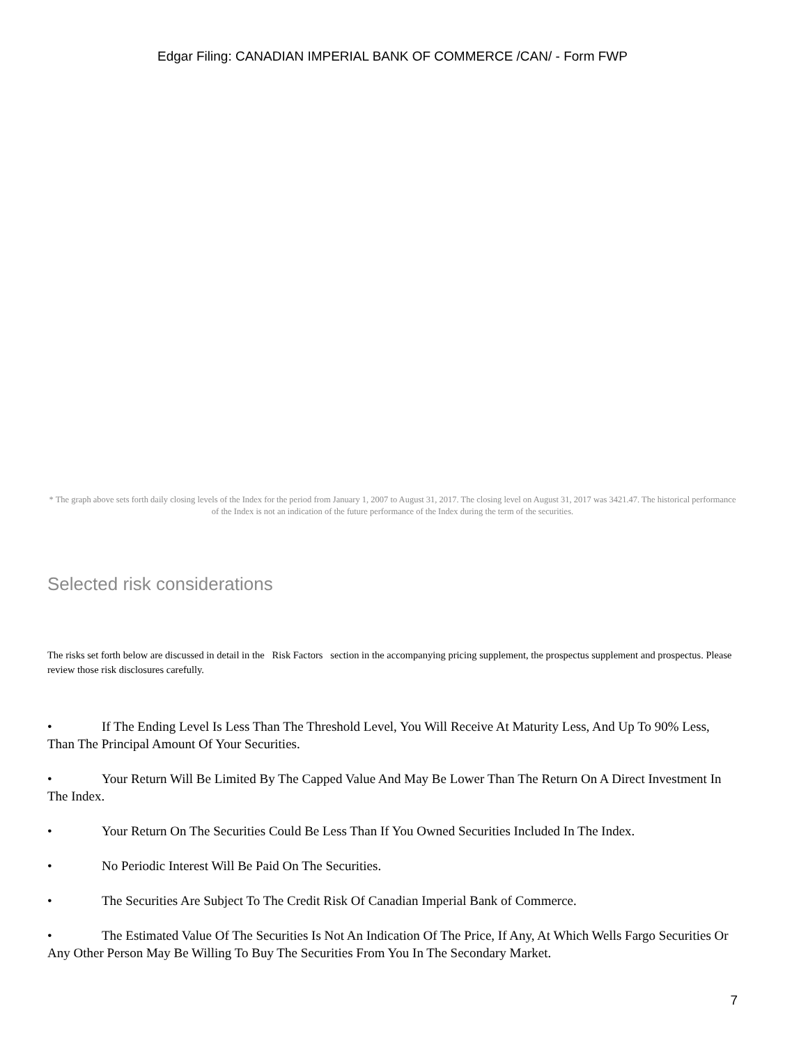Edgar Filing: CANADIAN IMPERIAL BANK OF COMMERCE /CAN/ - Form FWP
* The graph above sets forth daily closing levels of the Index for the period from January 1, 2007 to August 31, 2017. The closing level on August 31, 2017 was 3421.47. The historical performance of the Index is not an indication of the future performance of the Index during the term of the securities.
Selected risk considerations
The risks set forth below are discussed in detail in the Risk Factors section in the accompanying pricing supplement, the prospectus supplement and prospectus. Please review those risk disclosures carefully.
• If The Ending Level Is Less Than The Threshold Level, You Will Receive At Maturity Less, And Up To 90% Less, Than The Principal Amount Of Your Securities.
• Your Return Will Be Limited By The Capped Value And May Be Lower Than The Return On A Direct Investment In The Index.
• Your Return On The Securities Could Be Less Than If You Owned Securities Included In The Index.
• No Periodic Interest Will Be Paid On The Securities.
• The Securities Are Subject To The Credit Risk Of Canadian Imperial Bank of Commerce.
• The Estimated Value Of The Securities Is Not An Indication Of The Price, If Any, At Which Wells Fargo Securities Or Any Other Person May Be Willing To Buy The Securities From You In The Secondary Market.
7